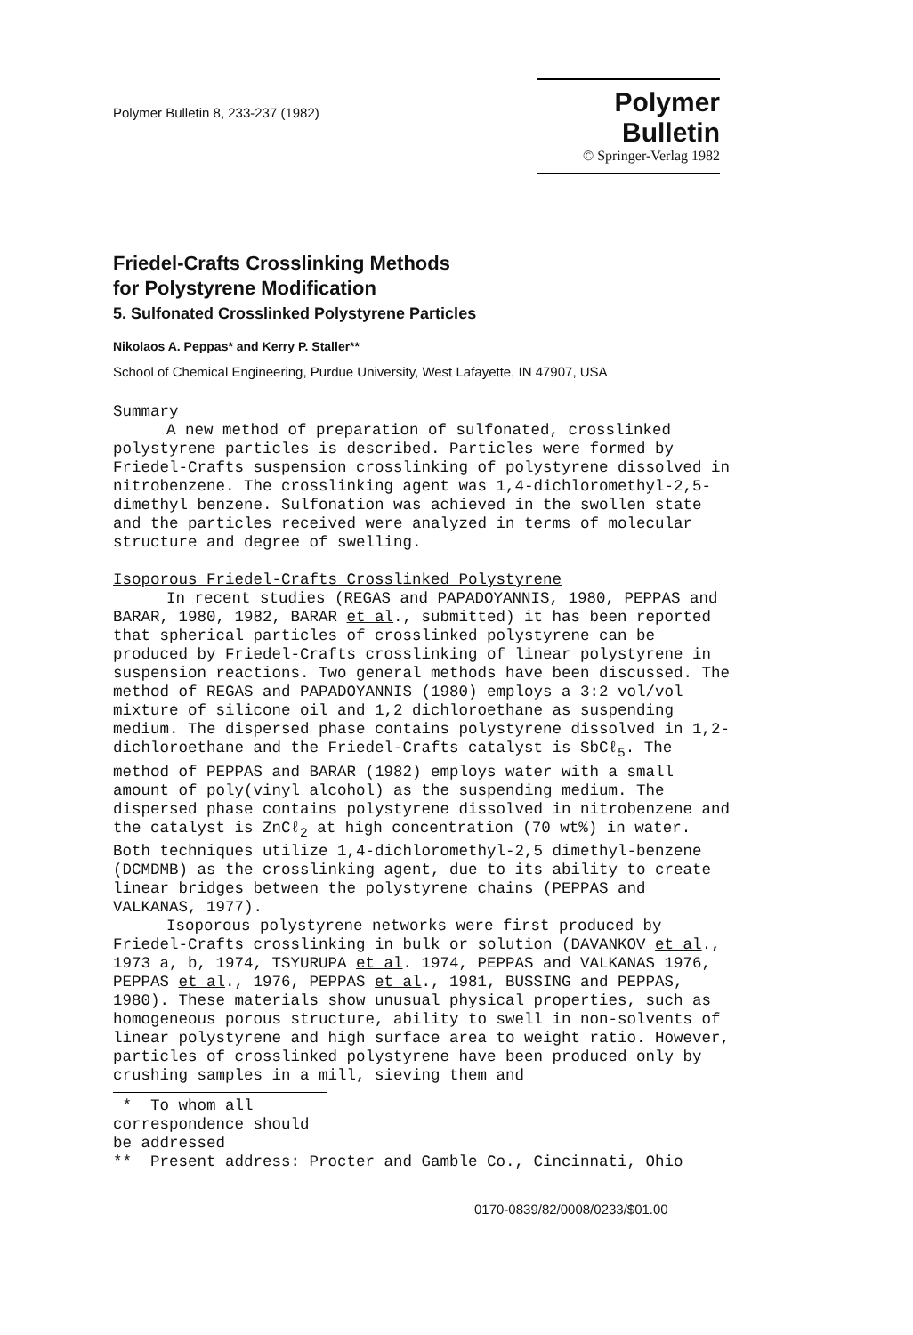Polymer Bulletin 8, 233-237 (1982)
Polymer Bulletin
© Springer-Verlag 1982
Friedel-Crafts Crosslinking Methods
for Polystyrene Modification
5. Sulfonated Crosslinked Polystyrene Particles
Nikolaos A. Peppas* and Kerry P. Staller**
School of Chemical Engineering, Purdue University, West Lafayette, IN 47907, USA
Summary
A new method of preparation of sulfonated, crosslinked polystyrene particles is described. Particles were formed by Friedel-Crafts suspension crosslinking of polystyrene dissolved in nitrobenzene. The crosslinking agent was 1,4-dichloromethyl-2,5-dimethyl benzene. Sulfonation was achieved in the swollen state and the particles received were analyzed in terms of molecular structure and degree of swelling.
Isoporous Friedel-Crafts Crosslinked Polystyrene
In recent studies (REGAS and PAPADOYANNIS, 1980, PEPPAS and BARAR, 1980, 1982, BARAR et al., submitted) it has been reported that spherical particles of crosslinked polystyrene can be produced by Friedel-Crafts crosslinking of linear polystyrene in suspension reactions. Two general methods have been discussed. The method of REGAS and PAPADOYANNIS (1980) employs a 3:2 vol/vol mixture of silicone oil and 1,2 dichloroethane as suspending medium. The dispersed phase contains polystyrene dissolved in 1,2-dichloroethane and the Friedel-Crafts catalyst is SbCℓ<sub>5</sub>. The method of PEPPAS and BARAR (1982) employs water with a small amount of poly(vinyl alcohol) as the suspending medium. The dispersed phase contains polystyrene dissolved in nitrobenzene and the catalyst is ZnCℓ<sub>2</sub> at high concentration (70 wt%) in water. Both techniques utilize 1,4-dichloromethyl-2,5 dimethyl-benzene (DCMDMB) as the crosslinking agent, due to its ability to create linear bridges between the polystyrene chains (PEPPAS and VALKANAS, 1977).
Isoporous polystyrene networks were first produced by Friedel-Crafts crosslinking in bulk or solution (DAVANKOV et al., 1973 a, b, 1974, TSYURUPA et al. 1974, PEPPAS and VALKANAS 1976, PEPPAS et al., 1976, PEPPAS et al., 1981, BUSSING and PEPPAS, 1980). These materials show unusual physical properties, such as homogeneous porous structure, ability to swell in non-solvents of linear polystyrene and high surface area to weight ratio. However, particles of crosslinked polystyrene have been produced only by crushing samples in a mill, sieving them and
* To whom all correspondence should be addressed
** Present address: Procter and Gamble Co., Cincinnati, Ohio
0170-0839/82/0008/0233/$01.00